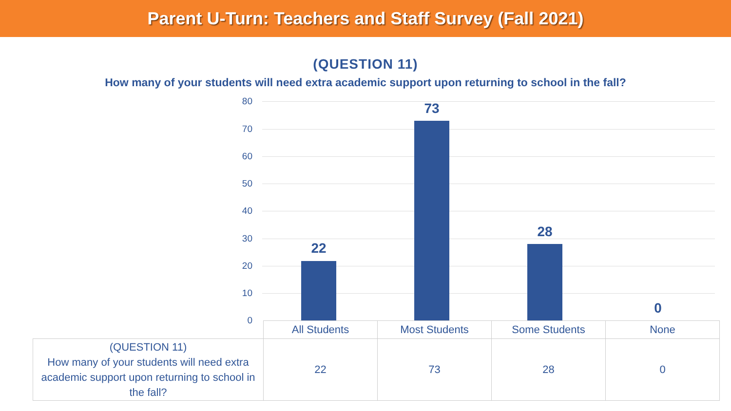Parent U-Turn: Teachers and Staff Survey (Fall 2021)
(QUESTION 11)
How many of your students will need extra academic support upon returning to school in the fall?
80
70
60
50
40
30
20
10
0
22
73
28
0
| | All Students | Most Students | Some Students | None |
| --- | --- | --- | --- | --- |
| (QUESTION 11) How many of your students will need extra academic support upon returning to school in the fall? | 22 | 73 | 28 | 0 |